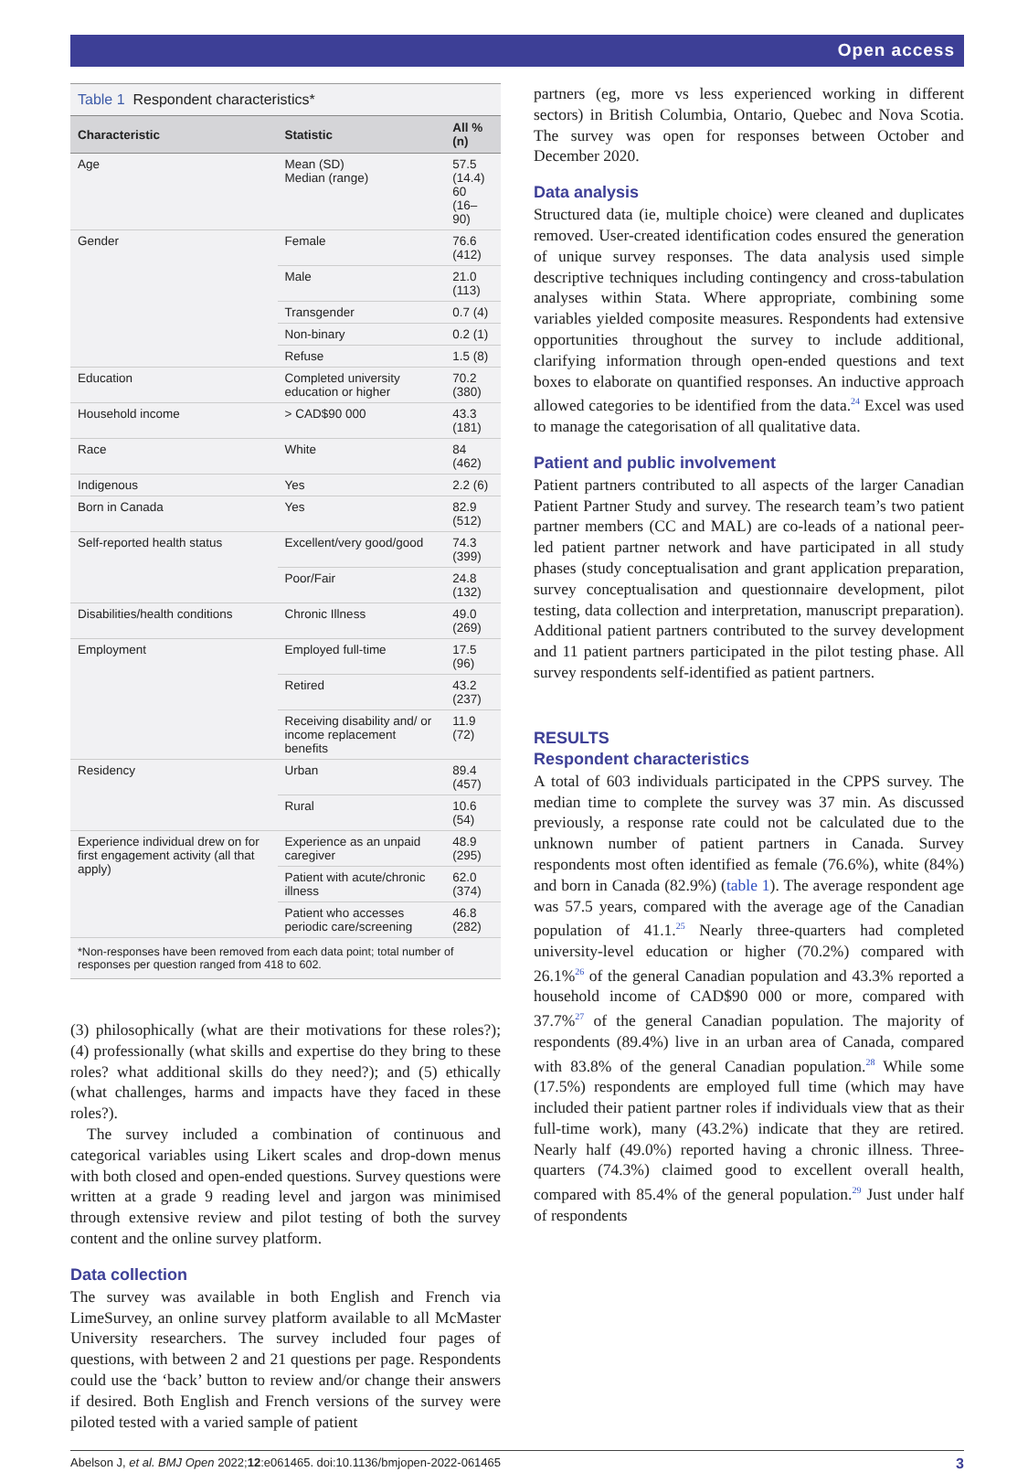Open access
Table 1 Respondent characteristics*
| Characteristic | Statistic | All % (n) |
| --- | --- | --- |
| Age | Mean (SD) Median (range) | 57.5 (14.4) 60 (16–90) |
| Gender | Female | 76.6 (412) |
| | Male | 21.0 (113) |
| | Transgender | 0.7 (4) |
| | Non-binary | 0.2 (1) |
| | Refuse | 1.5 (8) |
| Education | Completed university education or higher | 70.2 (380) |
| Household income | > CAD$90 000 | 43.3 (181) |
| Race | White | 84 (462) |
| Indigenous | Yes | 2.2 (6) |
| Born in Canada | Yes | 82.9 (512) |
| Self-reported health status | Excellent/very good/good | 74.3 (399) |
| | Poor/Fair | 24.8 (132) |
| Disabilities/health conditions | Chronic Illness | 49.0 (269) |
| Employment | Employed full-time | 17.5 (96) |
| | Retired | 43.2 (237) |
| | Receiving disability and/ or income replacement benefits | 11.9 (72) |
| Residency | Urban | 89.4 (457) |
| | Rural | 10.6 (54) |
| Experience individual drew on for first engagement activity (all that apply) | Experience as an unpaid caregiver | 48.9 (295) |
| | Patient with acute/chronic illness | 62.0 (374) |
| | Patient who accesses periodic care/screening | 46.8 (282) |
*Non-responses have been removed from each data point; total number of responses per question ranged from 418 to 602.
(3) philosophically (what are their motivations for these roles?); (4) professionally (what skills and expertise do they bring to these roles? what additional skills do they need?); and (5) ethically (what challenges, harms and impacts have they faced in these roles?).
The survey included a combination of continuous and categorical variables using Likert scales and drop-down menus with both closed and open-ended questions. Survey questions were written at a grade 9 reading level and jargon was minimised through extensive review and pilot testing of both the survey content and the online survey platform.
Data collection
The survey was available in both English and French via LimeSurvey, an online survey platform available to all McMaster University researchers. The survey included four pages of questions, with between 2 and 21 questions per page. Respondents could use the ‘back’ button to review and/or change their answers if desired. Both English and French versions of the survey were piloted tested with a varied sample of patient
partners (eg, more vs less experienced working in different sectors) in British Columbia, Ontario, Quebec and Nova Scotia. The survey was open for responses between October and December 2020.
Data analysis
Structured data (ie, multiple choice) were cleaned and duplicates removed. User-created identification codes ensured the generation of unique survey responses. The data analysis used simple descriptive techniques including contingency and cross-tabulation analyses within Stata. Where appropriate, combining some variables yielded composite measures. Respondents had extensive opportunities throughout the survey to include additional, clarifying information through open-ended questions and text boxes to elaborate on quantified responses. An inductive approach allowed categories to be identified from the data.<sup>24</sup> Excel was used to manage the categorisation of all qualitative data.
Patient and public involvement
Patient partners contributed to all aspects of the larger Canadian Patient Partner Study and survey. The research team’s two patient partner members (CC and MAL) are co-leads of a national peer-led patient partner network and have participated in all study phases (study conceptualisation and grant application preparation, survey conceptualisation and questionnaire development, pilot testing, data collection and interpretation, manuscript preparation). Additional patient partners contributed to the survey development and 11 patient partners participated in the pilot testing phase. All survey respondents self-identified as patient partners.
RESULTS
Respondent characteristics
A total of 603 individuals participated in the CPPS survey. The median time to complete the survey was 37 min. As discussed previously, a response rate could not be calculated due to the unknown number of patient partners in Canada. Survey respondents most often identified as female (76.6%), white (84%) and born in Canada (82.9%) (table 1). The average respondent age was 57.5 years, compared with the average age of the Canadian population of 41.1.<sup>25</sup> Nearly three-quarters had completed university-level education or higher (70.2%) compared with 26.1%<sup>26</sup> of the general Canadian population and 43.3% reported a household income of CAD$90 000 or more, compared with 37.7%<sup>27</sup> of the general Canadian population. The majority of respondents (89.4%) live in an urban area of Canada, compared with 83.8% of the general Canadian population.<sup>28</sup> While some (17.5%) respondents are employed full time (which may have included their patient partner roles if individuals view that as their full-time work), many (43.2%) indicate that they are retired. Nearly half (49.0%) reported having a chronic illness. Three-quarters (74.3%) claimed good to excellent overall health, compared with 85.4% of the general population.<sup>29</sup> Just under half of respondents
Abelson J, et al. BMJ Open 2022;12:e061465. doi:10.1136/bmjopen-2022-061465 3